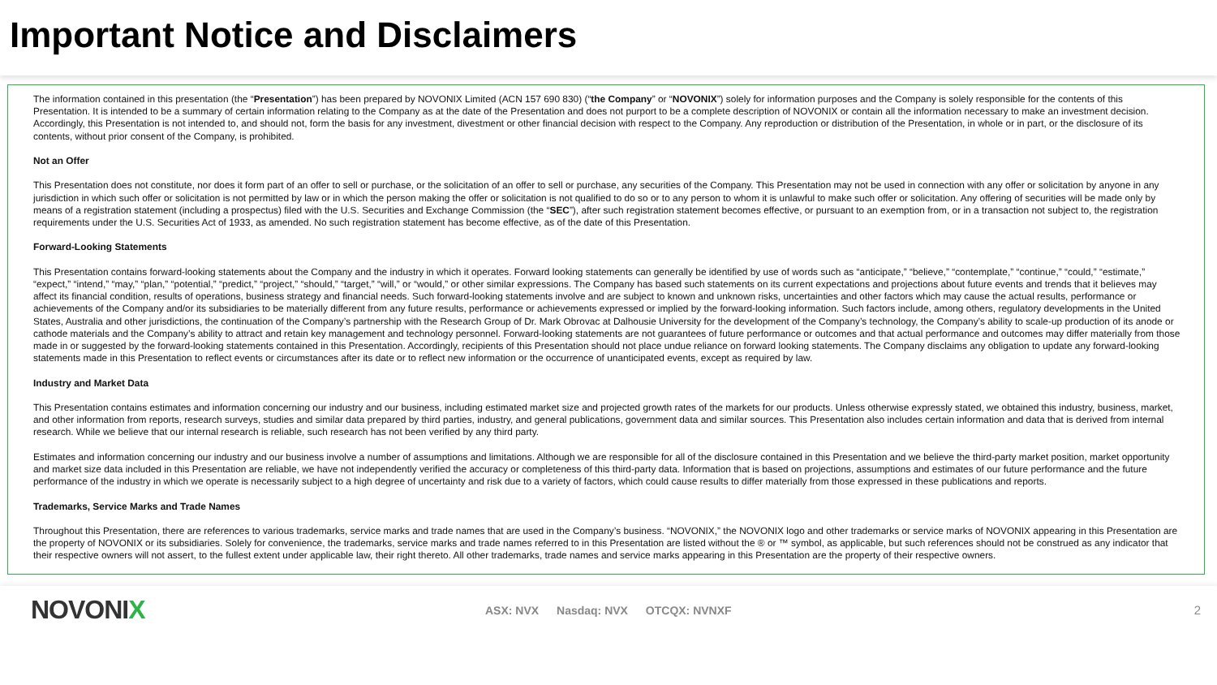Important Notice and Disclaimers
The information contained in this presentation (the “Presentation”) has been prepared by NOVONIX Limited (ACN 157 690 830) (“the Company” or “NOVONIX”) solely for information purposes and the Company is solely responsible for the contents of this Presentation. It is intended to be a summary of certain information relating to the Company as at the date of the Presentation and does not purport to be a complete description of NOVONIX or contain all the information necessary to make an investment decision. Accordingly, this Presentation is not intended to, and should not, form the basis for any investment, divestment or other financial decision with respect to the Company. Any reproduction or distribution of the Presentation, in whole or in part, or the disclosure of its contents, without prior consent of the Company, is prohibited.
Not an Offer
This Presentation does not constitute, nor does it form part of an offer to sell or purchase, or the solicitation of an offer to sell or purchase, any securities of the Company. This Presentation may not be used in connection with any offer or solicitation by anyone in any jurisdiction in which such offer or solicitation is not permitted by law or in which the person making the offer or solicitation is not qualified to do so or to any person to whom it is unlawful to make such offer or solicitation. Any offering of securities will be made only by means of a registration statement (including a prospectus) filed with the U.S. Securities and Exchange Commission (the “SEC”), after such registration statement becomes effective, or pursuant to an exemption from, or in a transaction not subject to, the registration requirements under the U.S. Securities Act of 1933, as amended. No such registration statement has become effective, as of the date of this Presentation.
Forward-Looking Statements
This Presentation contains forward-looking statements about the Company and the industry in which it operates. Forward looking statements can generally be identified by use of words such as “anticipate,” “believe,” “contemplate,” “continue,” “could,” “estimate,” “expect,” “intend,” “may,” “plan,” “potential,” “predict,” “project,” “should,” “target,” “will,” or “would,” or other similar expressions. The Company has based such statements on its current expectations and projections about future events and trends that it believes may affect its financial condition, results of operations, business strategy and financial needs. Such forward-looking statements involve and are subject to known and unknown risks, uncertainties and other factors which may cause the actual results, performance or achievements of the Company and/or its subsidiaries to be materially different from any future results, performance or achievements expressed or implied by the forward-looking information. Such factors include, among others, regulatory developments in the United States, Australia and other jurisdictions, the continuation of the Company’s partnership with the Research Group of Dr. Mark Obrovac at Dalhousie University for the development of the Company’s technology, the Company’s ability to scale-up production of its anode or cathode materials and the Company’s ability to attract and retain key management and technology personnel. Forward-looking statements are not guarantees of future performance or outcomes and that actual performance and outcomes may differ materially from those made in or suggested by the forward-looking statements contained in this Presentation. Accordingly, recipients of this Presentation should not place undue reliance on forward looking statements. The Company disclaims any obligation to update any forward-looking statements made in this Presentation to reflect events or circumstances after its date or to reflect new information or the occurrence of unanticipated events, except as required by law.
Industry and Market Data
This Presentation contains estimates and information concerning our industry and our business, including estimated market size and projected growth rates of the markets for our products. Unless otherwise expressly stated, we obtained this industry, business, market, and other information from reports, research surveys, studies and similar data prepared by third parties, industry, and general publications, government data and similar sources. This Presentation also includes certain information and data that is derived from internal research. While we believe that our internal research is reliable, such research has not been verified by any third party.
Estimates and information concerning our industry and our business involve a number of assumptions and limitations. Although we are responsible for all of the disclosure contained in this Presentation and we believe the third-party market position, market opportunity and market size data included in this Presentation are reliable, we have not independently verified the accuracy or completeness of this third-party data. Information that is based on projections, assumptions and estimates of our future performance and the future performance of the industry in which we operate is necessarily subject to a high degree of uncertainty and risk due to a variety of factors, which could cause results to differ materially from those expressed in these publications and reports.
Trademarks, Service Marks and Trade Names
Throughout this Presentation, there are references to various trademarks, service marks and trade names that are used in the Company’s business. “NOVONIX,” the NOVONIX logo and other trademarks or service marks of NOVONIX appearing in this Presentation are the property of NOVONIX or its subsidiaries. Solely for convenience, the trademarks, service marks and trade names referred to in this Presentation are listed without the ® or ™ symbol, as applicable, but such references should not be construed as any indicator that their respective owners will not assert, to the fullest extent under applicable law, their right thereto. All other trademarks, trade names and service marks appearing in this Presentation are the property of their respective owners.
NOVONIX
ASX: NVX Nasdaq: NVX OTCQX: NVNXF
2